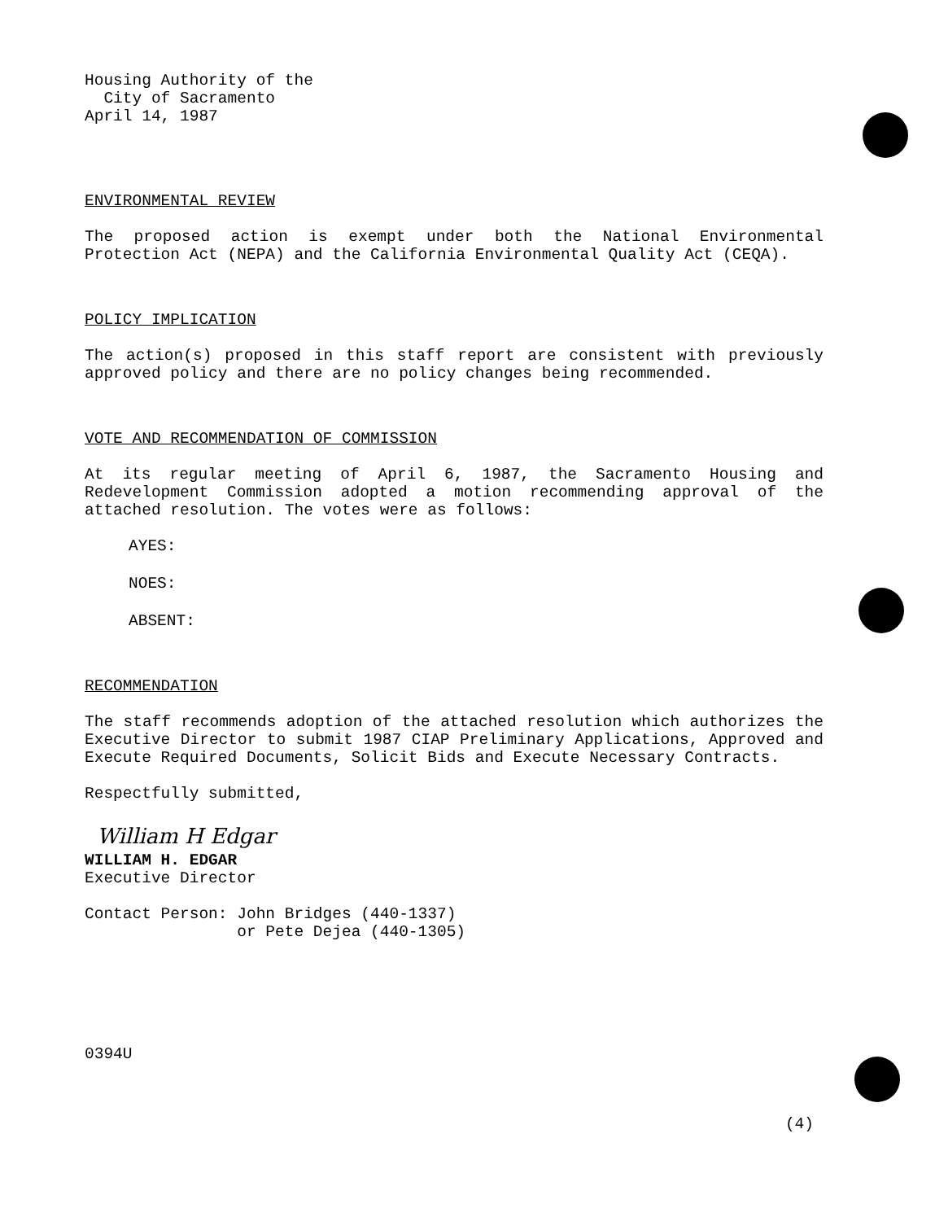Housing Authority of the
City of Sacramento
April 14, 1987
ENVIRONMENTAL REVIEW
The proposed action is exempt under both the National Environmental Protection Act (NEPA) and the California Environmental Quality Act (CEQA).
POLICY IMPLICATION
The action(s) proposed in this staff report are consistent with previously approved policy and there are no policy changes being recommended.
VOTE AND RECOMMENDATION OF COMMISSION
At its regular meeting of April 6, 1987, the Sacramento Housing and Redevelopment Commission adopted a motion recommending approval of the attached resolution. The votes were as follows:
AYES:
NOES:
ABSENT:
RECOMMENDATION
The staff recommends adoption of the attached resolution which authorizes the Executive Director to submit 1987 CIAP Preliminary Applications, Approved and Execute Required Documents, Solicit Bids and Execute Necessary Contracts.
Respectfully submitted,
William H Edgar
WILLIAM H. EDGAR
Executive Director
Contact Person: John Bridges (440-1337)
or Pete Dejea (440-1305)
0394U
(4)